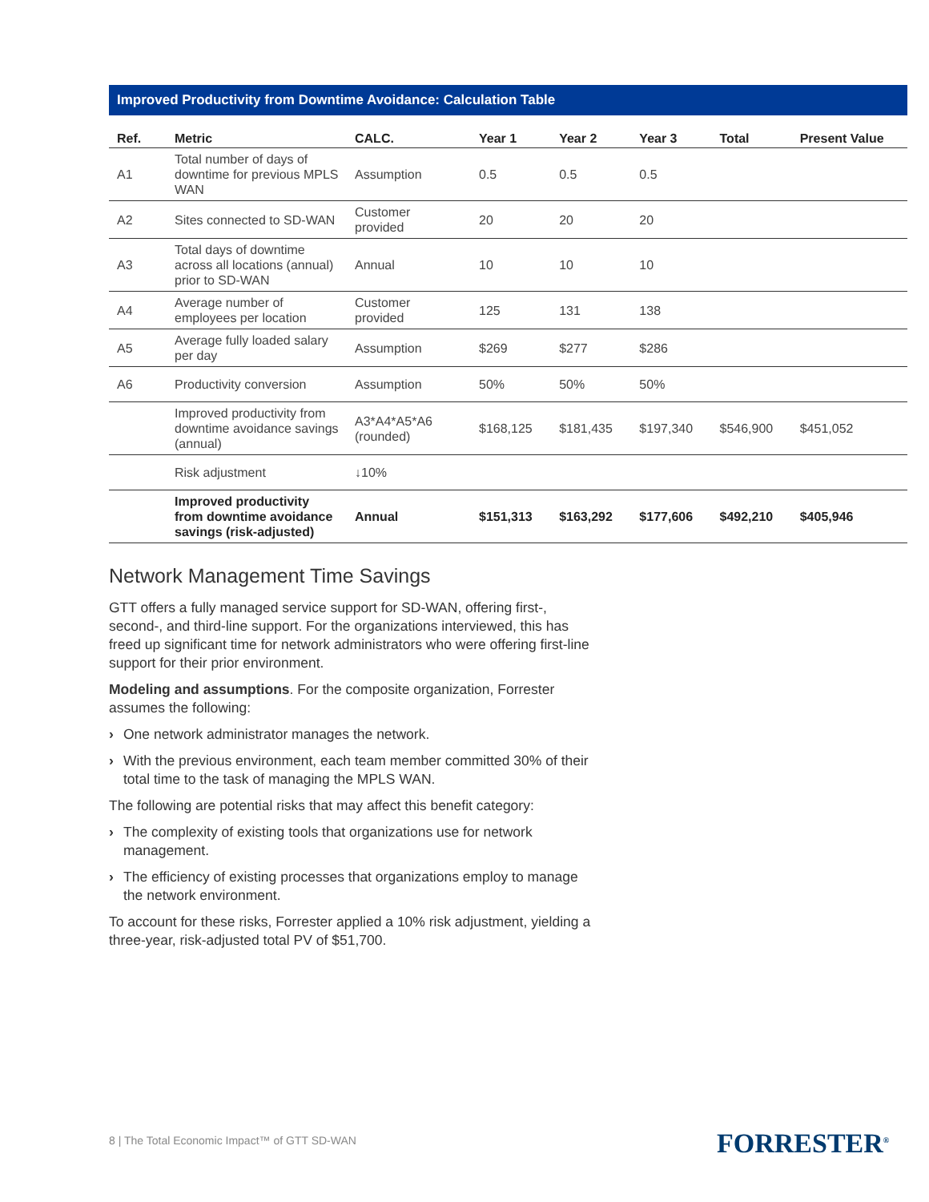Improved Productivity from Downtime Avoidance: Calculation Table
| Ref. | Metric | CALC. | Year 1 | Year 2 | Year 3 | Total | Present Value |
| --- | --- | --- | --- | --- | --- | --- | --- |
| A1 | Total number of days of downtime for previous MPLS WAN | Assumption | 0.5 | 0.5 | 0.5 | | |
| A2 | Sites connected to SD-WAN | Customer provided | 20 | 20 | 20 | | |
| A3 | Total days of downtime across all locations (annual) prior to SD-WAN | Annual | 10 | 10 | 10 | | |
| A4 | Average number of employees per location | Customer provided | 125 | 131 | 138 | | |
| A5 | Average fully loaded salary per day | Assumption | $269 | $277 | $286 | | |
| A6 | Productivity conversion | Assumption | 50% | 50% | 50% | | |
| | Improved productivity from downtime avoidance savings (annual) | A3*A4*A5*A6 (rounded) | $168,125 | $181,435 | $197,340 | $546,900 | $451,052 |
| | Risk adjustment | ↓10% | | | | | |
| | Improved productivity from downtime avoidance savings (risk-adjusted) | Annual | $151,313 | $163,292 | $177,606 | $492,210 | $405,946 |
Network Management Time Savings
GTT offers a fully managed service support for SD-WAN, offering first-, second-, and third-line support. For the organizations interviewed, this has freed up significant time for network administrators who were offering first-line support for their prior environment.
Modeling and assumptions. For the composite organization, Forrester assumes the following:
› One network administrator manages the network.
› With the previous environment, each team member committed 30% of their total time to the task of managing the MPLS WAN.
The following are potential risks that may affect this benefit category:
› The complexity of existing tools that organizations use for network management.
› The efficiency of existing processes that organizations employ to manage the network environment.
To account for these risks, Forrester applied a 10% risk adjustment, yielding a three-year, risk-adjusted total PV of $51,700.
8 | The Total Economic Impact™ of GTT SD-WAN
FORRESTER<sup>®</sup>